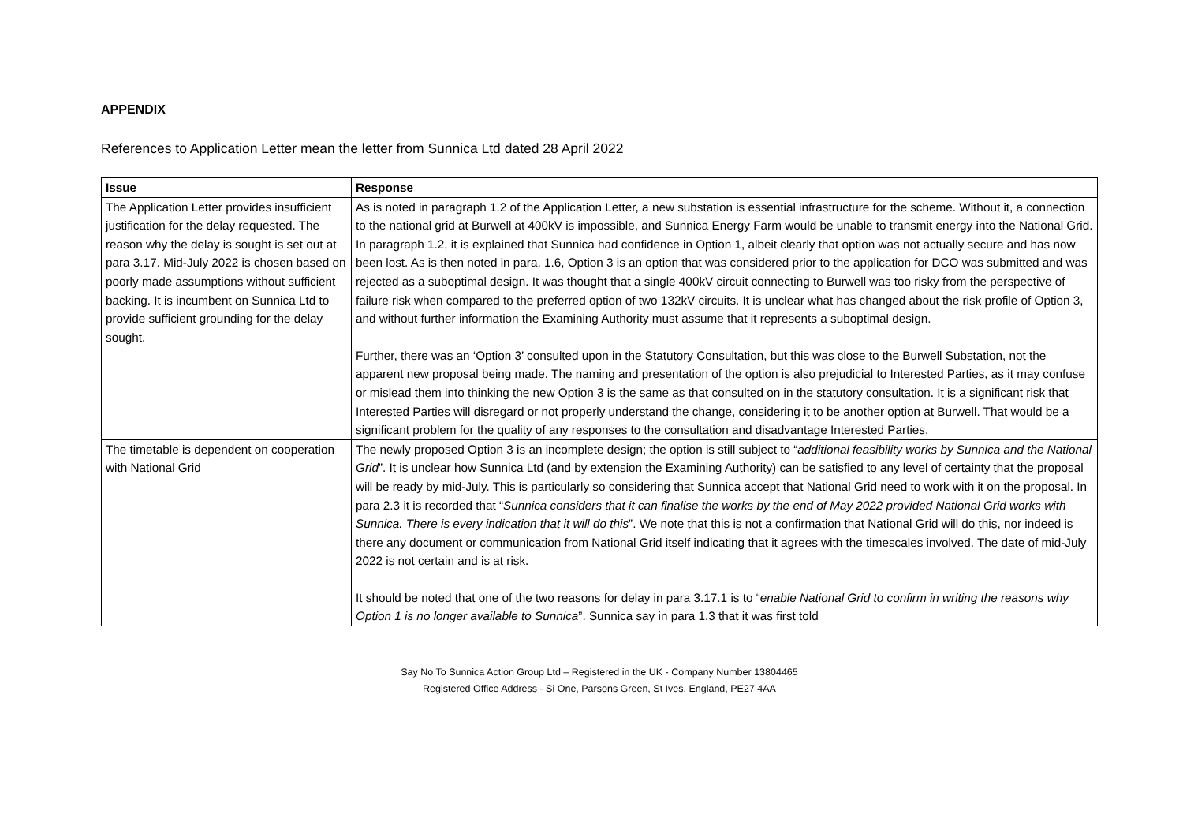APPENDIX
References to Application Letter mean the letter from Sunnica Ltd dated 28 April 2022
| Issue | Response |
| --- | --- |
| The Application Letter provides insufficient justification for the delay requested. The reason why the delay is sought is set out at para 3.17. Mid-July 2022 is chosen based on poorly made assumptions without sufficient backing. It is incumbent on Sunnica Ltd to provide sufficient grounding for the delay sought. | As is noted in paragraph 1.2 of the Application Letter, a new substation is essential infrastructure for the scheme. Without it, a connection to the national grid at Burwell at 400kV is impossible, and Sunnica Energy Farm would be unable to transmit energy into the National Grid. In paragraph 1.2, it is explained that Sunnica had confidence in Option 1, albeit clearly that option was not actually secure and has now been lost. As is then noted in para. 1.6, Option 3 is an option that was considered prior to the application for DCO was submitted and was rejected as a suboptimal design. It was thought that a single 400kV circuit connecting to Burwell was too risky from the perspective of failure risk when compared to the preferred option of two 132kV circuits. It is unclear what has changed about the risk profile of Option 3, and without further information the Examining Authority must assume that it represents a suboptimal design. Further, there was an ‘Option 3’ consulted upon in the Statutory Consultation, but this was close to the Burwell Substation, not the apparent new proposal being made. The naming and presentation of the option is also prejudicial to Interested Parties, as it may confuse or mislead them into thinking the new Option 3 is the same as that consulted on in the statutory consultation. It is a significant risk that Interested Parties will disregard or not properly understand the change, considering it to be another option at Burwell. That would be a significant problem for the quality of any responses to the consultation and disadvantage Interested Parties. |
| The timetable is dependent on cooperation with National Grid | The newly proposed Option 3 is an incomplete design; the option is still subject to “ additional feasibility works by Sunnica and the National Grid ”. It is unclear how Sunnica Ltd (and by extension the Examining Authority) can be satisfied to any level of certainty that the proposal will be ready by mid-July. This is particularly so considering that Sunnica accept that National Grid need to work with it on the proposal. In para 2.3 it is recorded that “ Sunnica considers that it can finalise the works by the end of May 2022 provided National Grid works with Sunnica. There is every indication that it will do this ”. We note that this is not a confirmation that National Grid will do this, nor indeed is there any document or communication from National Grid itself indicating that it agrees with the timescales involved. The date of mid-July 2022 is not certain and is at risk. It should be noted that one of the two reasons for delay in para 3.17.1 is to “ enable National Grid to confirm in writing the reasons why Option 1 is no longer available to Sunnica ”. Sunnica say in para 1.3 that it was first told |
Say No To Sunnica Action Group Ltd – Registered in the UK - Company Number 13804465
Registered Office Address - Si One, Parsons Green, St Ives, England, PE27 4AA